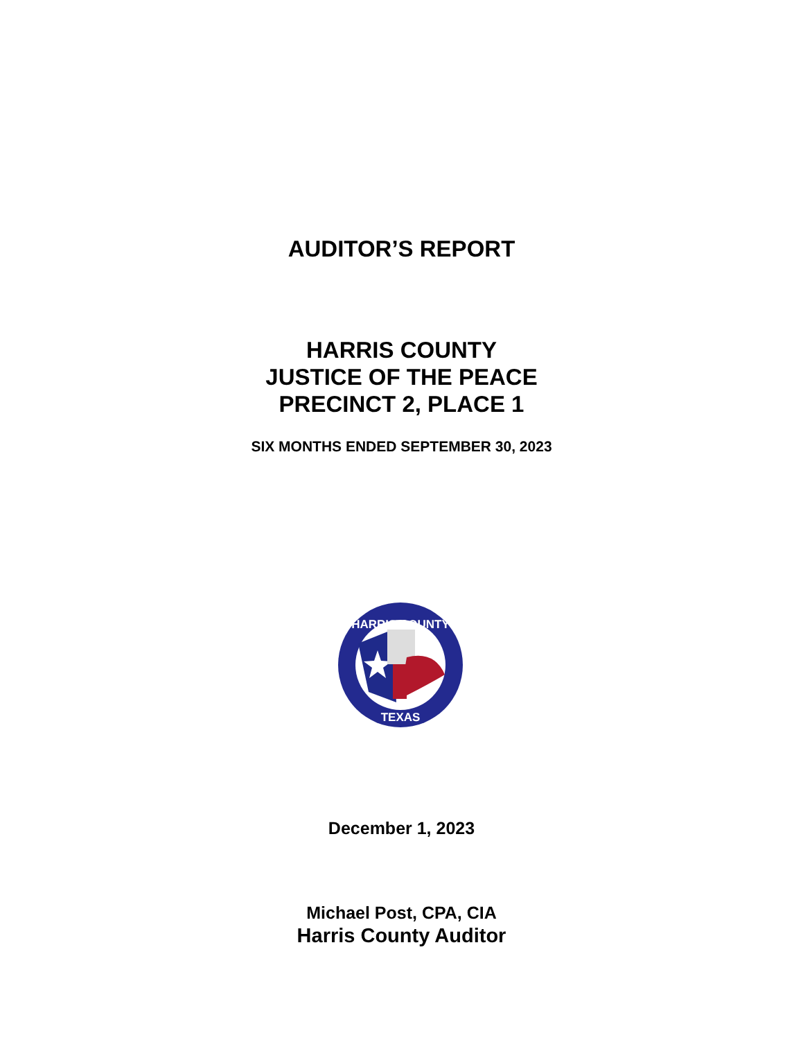AUDITOR’S REPORT
HARRIS COUNTY
JUSTICE OF THE PEACE
PRECINCT 2, PLACE 1
SIX MONTHS ENDED SEPTEMBER 30, 2023
HARRIS COUNTY
TEXAS
December 1, 2023
Michael Post, CPA, CIA
Harris County Auditor